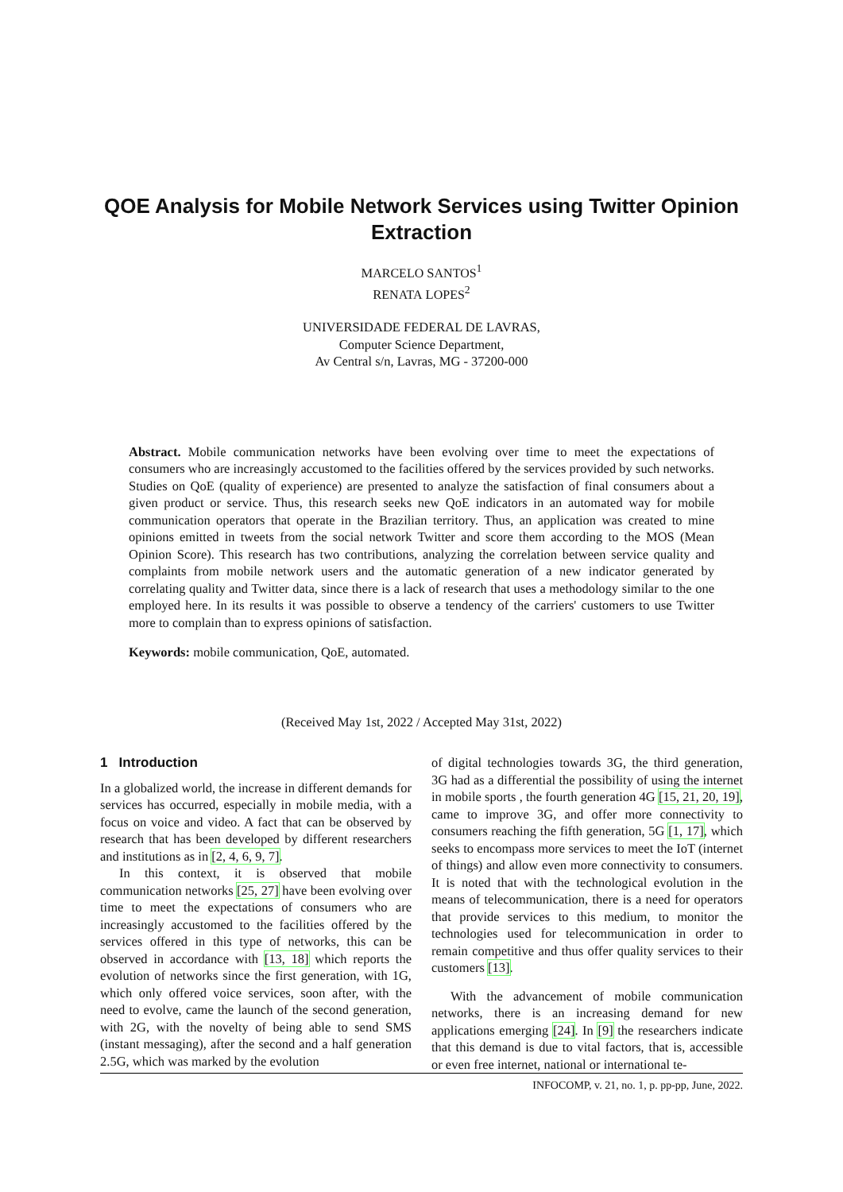QOE Analysis for Mobile Network Services using Twitter Opinion
Extraction
MARCELO SANTOS<sup>1</sup>
RENATA LOPES<sup>2</sup>
UNIVERSIDADE FEDERAL DE LAVRAS,
Computer Science Department,
Av Central s/n, Lavras, MG - 37200-000
Abstract. Mobile communication networks have been evolving over time to meet the expectations of consumers who are increasingly accustomed to the facilities offered by the services provided by such networks. Studies on QoE (quality of experience) are presented to analyze the satisfaction of final consumers about a given product or service. Thus, this research seeks new QoE indicators in an automated way for mobile communication operators that operate in the Brazilian territory. Thus, an application was created to mine opinions emitted in tweets from the social network Twitter and score them according to the MOS (Mean Opinion Score). This research has two contributions, analyzing the correlation between service quality and complaints from mobile network users and the automatic generation of a new indicator generated by correlating quality and Twitter data, since there is a lack of research that uses a methodology similar to the one employed here. In its results it was possible to observe a tendency of the carriers' customers to use Twitter more to complain than to express opinions of satisfaction.
Keywords: mobile communication, QoE, automated.
(Received May 1st, 2022 / Accepted May 31st, 2022)
1 Introduction
In a globalized world, the increase in different demands for services has occurred, especially in mobile media, with a focus on voice and video. A fact that can be observed by research that has been developed by different researchers and institutions as in [2, 4, 6, 9, 7].
In this context, it is observed that mobile communication networks [25, 27] have been evolving over time to meet the expectations of consumers who are increasingly accustomed to the facilities offered by the services offered in this type of networks, this can be observed in accordance with [13, 18] which reports the evolution of networks since the first generation, with 1G, which only offered voice services, soon after, with the need to evolve, came the launch of the second generation, with 2G, with the novelty of being able to send SMS (instant messaging), after the second and a half generation 2.5G, which was marked by the evolution
of digital technologies towards 3G, the third generation, 3G had as a differential the possibility of using the internet in mobile sports , the fourth generation 4G [15, 21, 20, 19], came to improve 3G, and offer more connectivity to consumers reaching the fifth generation, 5G [1, 17], which seeks to encompass more services to meet the IoT (internet of things) and allow even more connectivity to consumers. It is noted that with the technological evolution in the means of telecommunication, there is a need for operators that provide services to this medium, to monitor the technologies used for telecommunication in order to remain competitive and thus offer quality services to their customers [13].
With the advancement of mobile communication networks, there is an increasing demand for new applications emerging [24]. In [9] the researchers indicate that this demand is due to vital factors, that is, accessible or even free internet, national or international te-
INFOCOMP, v. 21, no. 1, p. pp-pp, June, 2022.